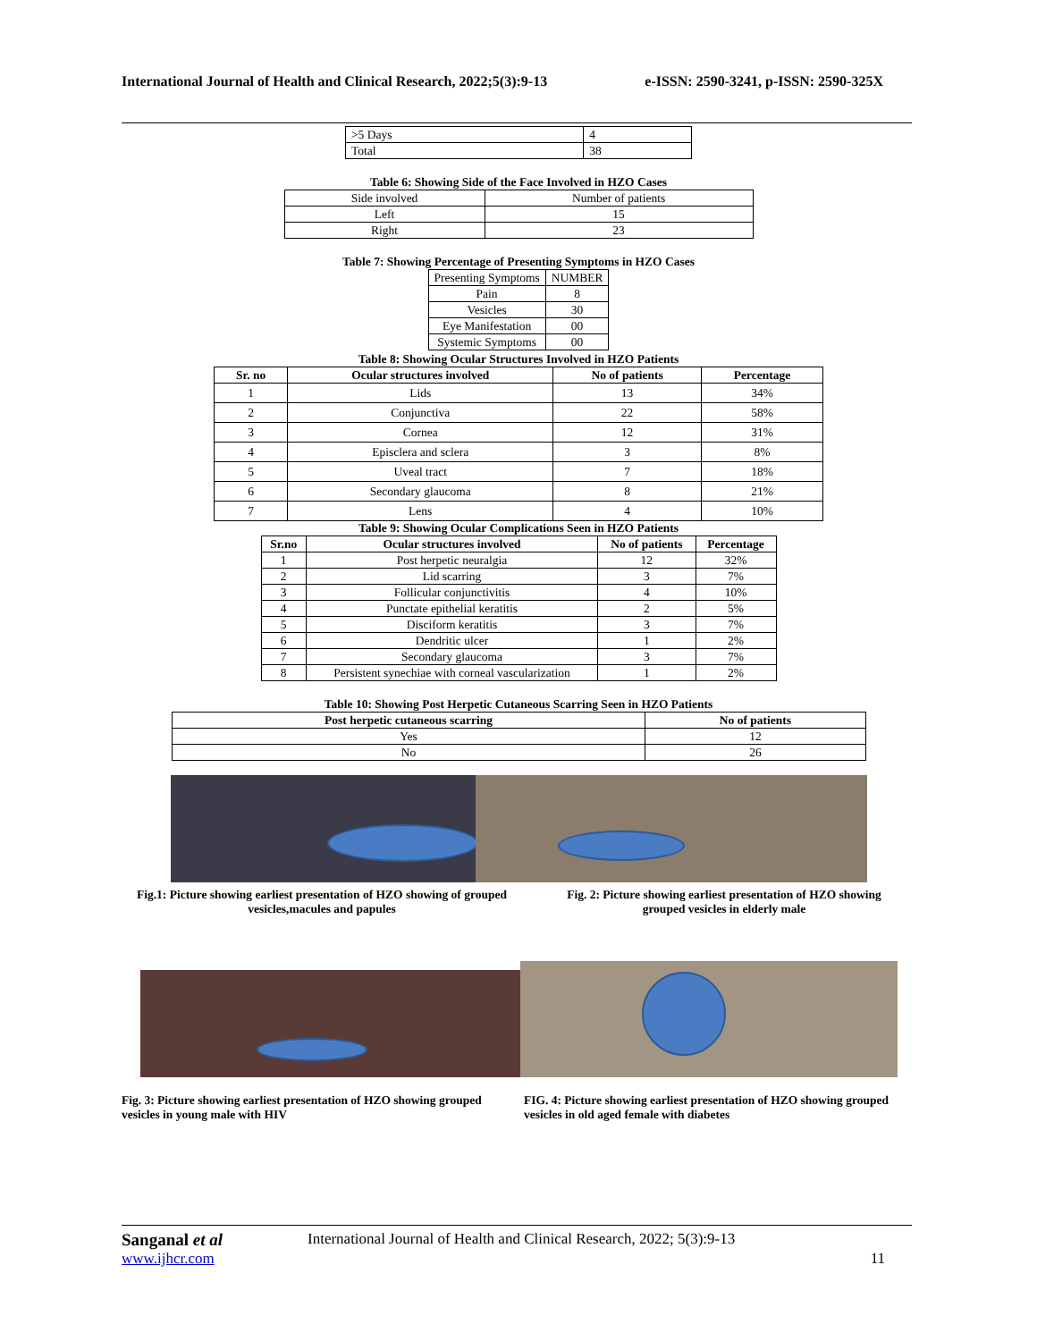International Journal of Health and Clinical Research, 2022;5(3):9-13 e-ISSN: 2590-3241, p-ISSN: 2590-325X
| >5 Days | 4 |
| Total | 38 |
Table 6: Showing Side of the Face Involved in HZO Cases
| Side involved | Number of patients |
| Left | 15 |
| Right | 23 |
Table 7: Showing Percentage of Presenting Symptoms in HZO Cases
| Presenting Symptoms | NUMBER |
| Pain | 8 |
| Vesicles | 30 |
| Eye Manifestation | 00 |
| Systemic Symptoms | 00 |
Table 8: Showing Ocular Structures Involved in HZO Patients
| Sr. no | Ocular structures involved | No of patients | Percentage |
| --- | --- | --- | --- |
| 1 | Lids | 13 | 34% |
| 2 | Conjunctiva | 22 | 58% |
| 3 | Cornea | 12 | 31% |
| 4 | Episclera and sclera | 3 | 8% |
| 5 | Uveal tract | 7 | 18% |
| 6 | Secondary glaucoma | 8 | 21% |
| 7 | Lens | 4 | 10% |
Table 9: Showing Ocular Complications Seen in HZO Patients
| Sr.no | Ocular structures involved | No of patients | Percentage |
| --- | --- | --- | --- |
| 1 | Post herpetic neuralgia | 12 | 32% |
| 2 | Lid scarring | 3 | 7% |
| 3 | Follicular conjunctivitis | 4 | 10% |
| 4 | Punctate epithelial keratitis | 2 | 5% |
| 5 | Disciform keratitis | 3 | 7% |
| 6 | Dendritic ulcer | 1 | 2% |
| 7 | Secondary glaucoma | 3 | 7% |
| 8 | Persistent synechiae with corneal vascularization | 1 | 2% |
Table 10: Showing Post Herpetic Cutaneous Scarring Seen in HZO Patients
| Post herpetic cutaneous scarring | No of patients |
| --- | --- |
| Yes | 12 |
| No | 26 |
Fig.1: Picture showing earliest presentation of HZO showing of grouped vesicles,macules and papules
Fig. 2: Picture showing earliest presentation of HZO showing grouped vesicles in elderly male
Fig. 3: Picture showing earliest presentation of HZO showing grouped vesicles in young male with HIV
FIG. 4: Picture showing earliest presentation of HZO showing grouped vesicles in old aged female with diabetes
Sanganal et al International Journal of Health and Clinical Research, 2022; 5(3):9-13
www.ijhcr.com 11